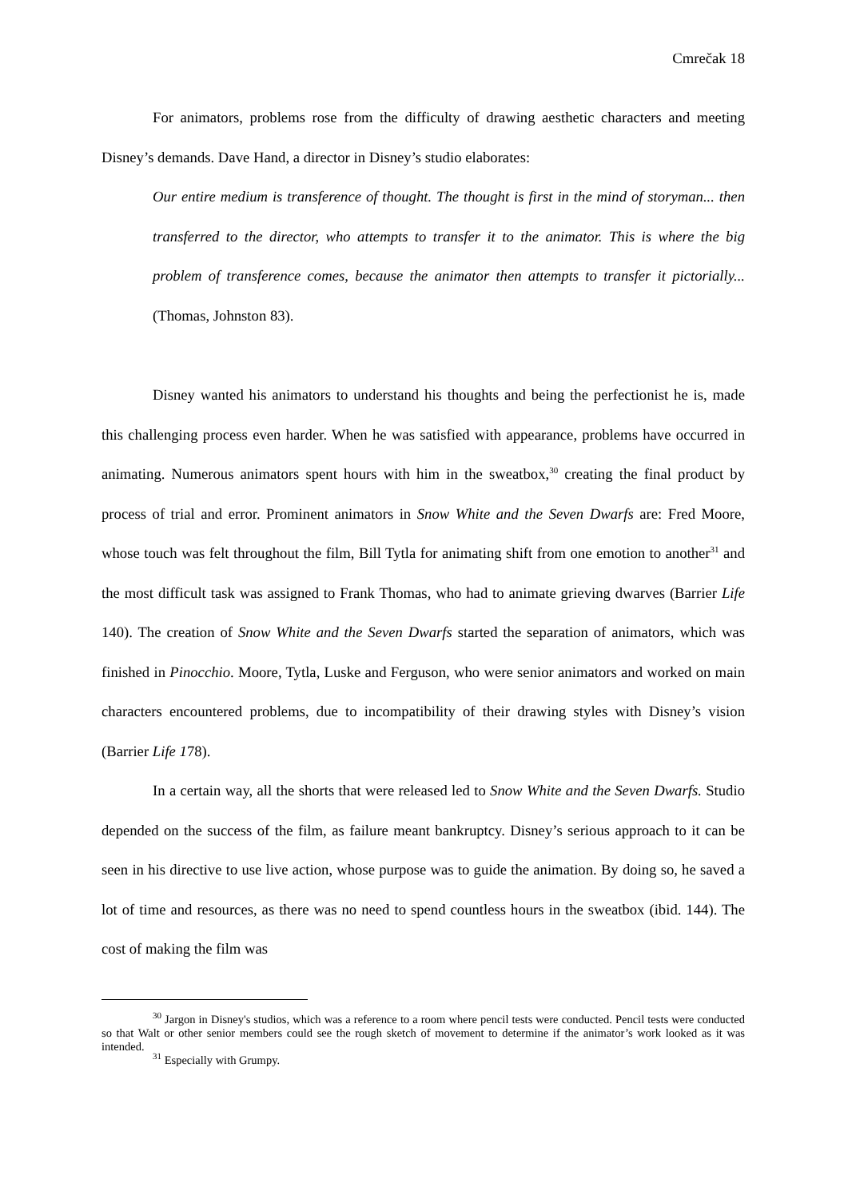Cmrečak 18
For animators, problems rose from the difficulty of drawing aesthetic characters and meeting Disney’s demands. Dave Hand, a director in Disney’s studio elaborates:
Our entire medium is transference of thought. The thought is first in the mind of storyman... then transferred to the director, who attempts to transfer it to the animator. This is where the big problem of transference comes, because the animator then attempts to transfer it pictorially... (Thomas, Johnston 83).
Disney wanted his animators to understand his thoughts and being the perfectionist he is, made this challenging process even harder. When he was satisfied with appearance, problems have occurred in animating. Numerous animators spent hours with him in the sweatbox,<sup>30</sup> creating the final product by process of trial and error. Prominent animators in Snow White and the Seven Dwarfs are: Fred Moore, whose touch was felt throughout the film, Bill Tytla for animating shift from one emotion to another<sup>31</sup> and the most difficult task was assigned to Frank Thomas, who had to animate grieving dwarves (Barrier Life 140). The creation of Snow White and the Seven Dwarfs started the separation of animators, which was finished in Pinocchio. Moore, Tytla, Luske and Ferguson, who were senior animators and worked on main characters encountered problems, due to incompatibility of their drawing styles with Disney’s vision (Barrier Life 178).
In a certain way, all the shorts that were released led to Snow White and the Seven Dwarfs. Studio depended on the success of the film, as failure meant bankruptcy. Disney’s serious approach to it can be seen in his directive to use live action, whose purpose was to guide the animation. By doing so, he saved a lot of time and resources, as there was no need to spend countless hours in the sweatbox (ibid. 144). The cost of making the film was
<sup>30</sup> Jargon in Disney's studios, which was a reference to a room where pencil tests were conducted. Pencil tests were conducted so that Walt or other senior members could see the rough sketch of movement to determine if the animator’s work looked as it was intended.
<sup>31</sup> Especially with Grumpy.